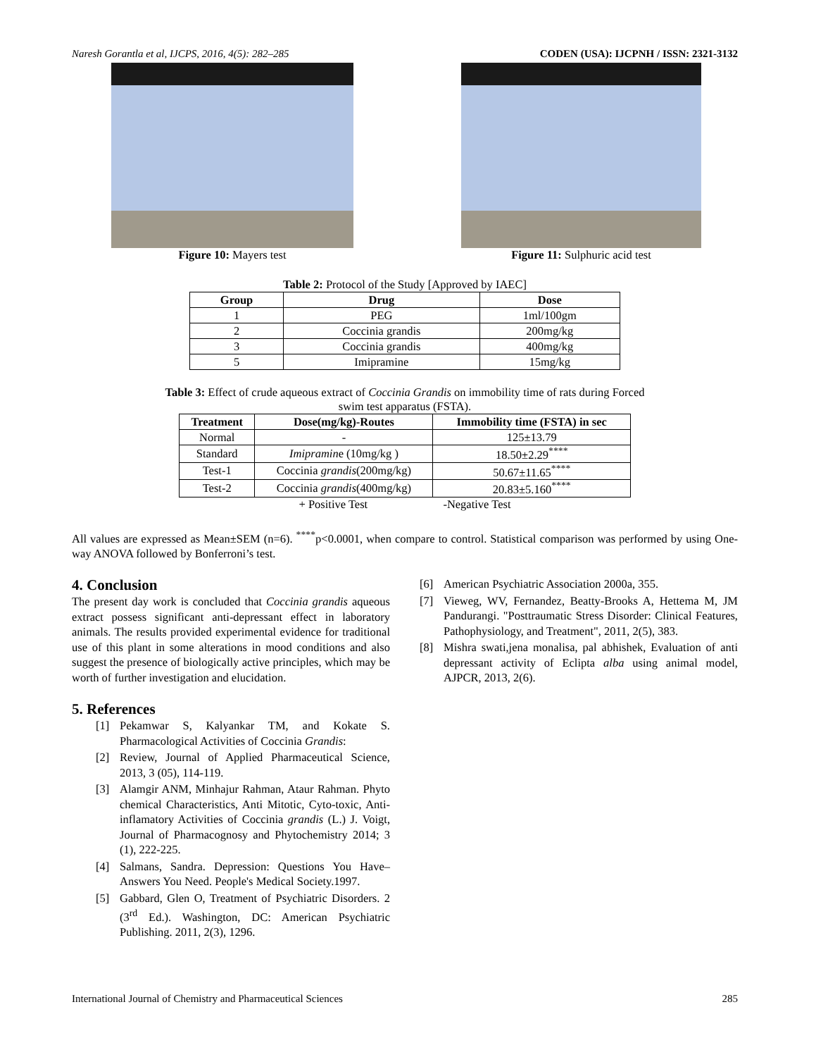Naresh Gorantla et al, IJCPS, 2016, 4(5): 282–285 CODEN (USA): IJCPNH / ISSN: 2321-3132
Figure 10: Mayers test Figure 11: Sulphuric acid test
Table 2: Protocol of the Study [Approved by IAEC]
| Group | Drug | Dose |
| --- | --- | --- |
| 1 | PEG | 1ml/100gm |
| 2 | Coccinia grandis | 200mg/kg |
| 3 | Coccinia grandis | 400mg/kg |
| 5 | Imipramine | 15mg/kg |
Table 3: Effect of crude aqueous extract of Coccinia Grandis on immobility time of rats during Forced
swim test apparatus (FSTA).
| Treatment | Dose(mg/kg)-Routes | Immobility time (FSTA) in sec |
| --- | --- | --- |
| Normal | - | 125±13.79 |
| Standard | Imipramin e (10mg/kg ) | 18.50±2.29<sup>****</sup> |
| Test-1 | Coccinia grandis (200mg/kg) | 50.67±11.65<sup>****</sup> |
| Test-2 | Coccinia grandis (400mg/kg) | 20.83±5.160<sup>****</sup> |
+ Positive Test -Negative Test
All values are expressed as Mean±SEM (n=6). <sup>****</sup>p<0.0001, when compare to control. Statistical comparison was performed by using One-way ANOVA followed by Bonferroni’s test.
4. Conclusion
The present day work is concluded that Coccinia grandis aqueous extract possess significant anti-depressant effect in laboratory animals. The results provided experimental evidence for traditional use of this plant in some alterations in mood conditions and also suggest the presence of biologically active principles, which may be worth of further investigation and elucidation.
5. References
[1] Pekamwar S, Kalyankar TM, and Kokate S. Pharmacological Activities of Coccinia Grandis:
[2] Review, Journal of Applied Pharmaceutical Science, 2013, 3 (05), 114-119.
[3] Alamgir ANM, Minhajur Rahman, Ataur Rahman. Phyto chemical Characteristics, Anti Mitotic, Cyto-toxic, Anti-inflamatory Activities of Coccinia grandis (L.) J. Voigt, Journal of Pharmacognosy and Phytochemistry 2014; 3 (1), 222-225.
[4] Salmans, Sandra. Depression: Questions You Have–Answers You Need. People's Medical Society.1997.
[5] Gabbard, Glen O, Treatment of Psychiatric Disorders. 2 (3<sup>rd</sup> Ed.). Washington, DC: American Psychiatric Publishing. 2011, 2(3), 1296.
[6] American Psychiatric Association 2000a, 355.
[7] Vieweg, WV, Fernandez, Beatty-Brooks A, Hettema M, JM Pandurangi. "Posttraumatic Stress Disorder: Clinical Features, Pathophysiology, and Treatment", 2011, 2(5), 383.
[8] Mishra swati,jena monalisa, pal abhishek, Evaluation of anti depressant activity of Eclipta alba using animal model, AJPCR, 2013, 2(6).
International Journal of Chemistry and Pharmaceutical Sciences 285